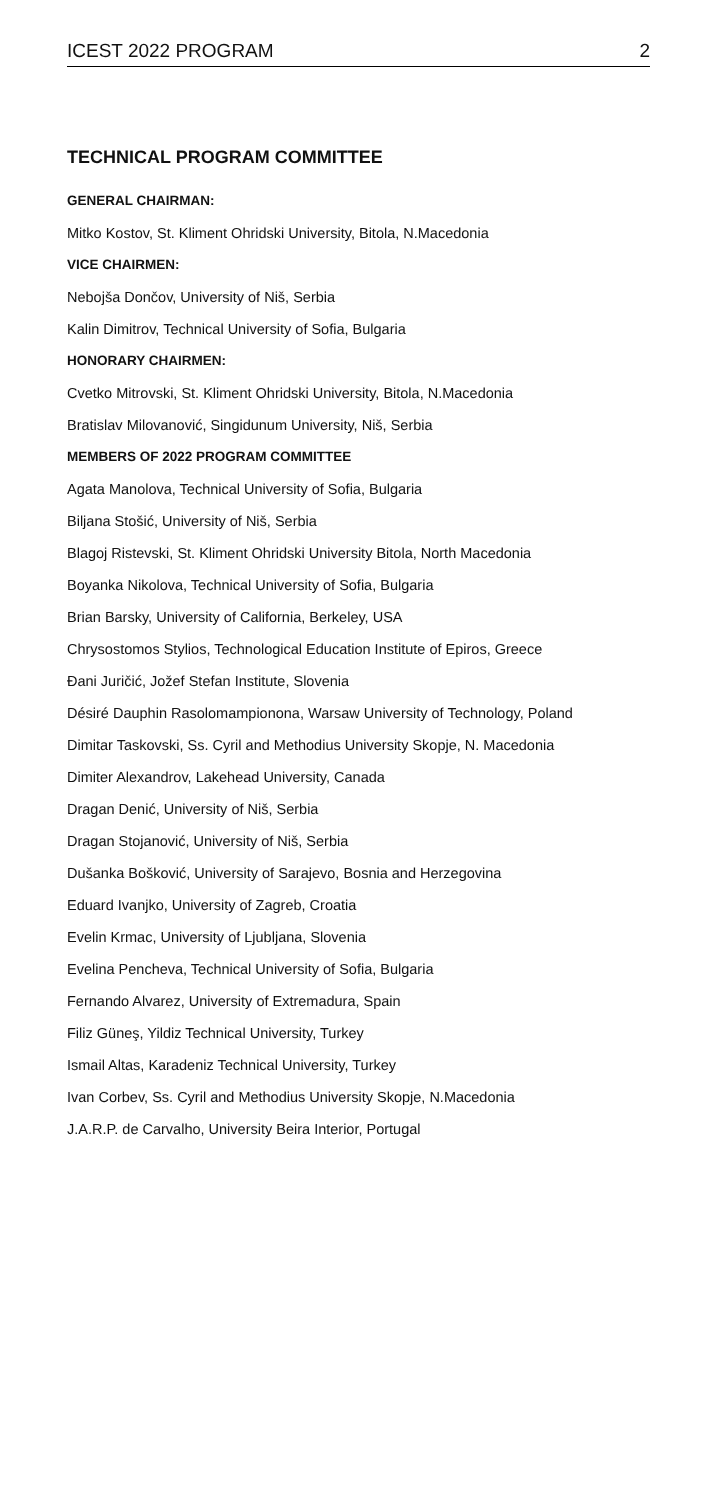ICEST 2022 PROGRAM 2
TECHNICAL PROGRAM COMMITTEE
GENERAL CHAIRMAN:
Mitko Kostov, St. Kliment Ohridski University, Bitola, N.Macedonia
VICE CHAIRMEN:
Nebojša Dončov, University of Niš, Serbia
Kalin Dimitrov, Technical University of Sofia, Bulgaria
HONORARY CHAIRMEN:
Cvetko Mitrovski, St. Kliment Ohridski University, Bitola, N.Macedonia
Bratislav Milovanović, Singidunum University, Niš, Serbia
MEMBERS OF 2022 PROGRAM COMMITTEE
Agata Manolova, Technical University of Sofia, Bulgaria
Biljana Stošić, University of Niš, Serbia
Blagoj Ristevski, St. Kliment Ohridski University Bitola, North Macedonia
Boyanka Nikolova, Technical University of Sofia, Bulgaria
Brian Barsky, University of California, Berkeley, USA
Chrysostomos Stylios, Technological Education Institute of Epiros, Greece
Đani Juričić, Jožef Stefan Institute, Slovenia
Désiré Dauphin Rasolomampionona, Warsaw University of Technology, Poland
Dimitar Taskovski, Ss. Cyril and Methodius University Skopje, N. Macedonia
Dimiter Alexandrov, Lakehead University, Canada
Dragan Denić, University of Niš, Serbia
Dragan Stojanović, University of Niš, Serbia
Dušanka Bošković, University of Sarajevo, Bosnia and Herzegovina
Eduard Ivanjko, University of Zagreb, Croatia
Evelin Krmac, University of Ljubljana, Slovenia
Evelina Pencheva, Technical University of Sofia, Bulgaria
Fernando Alvarez, University of Extremadura, Spain
Filiz Güneş, Yildiz Technical University, Turkey
Ismail Altas, Karadeniz Technical University, Turkey
Ivan Corbev, Ss. Cyril and Methodius University Skopje, N.Macedonia
J.A.R.P. de Carvalho, University Beira Interior, Portugal